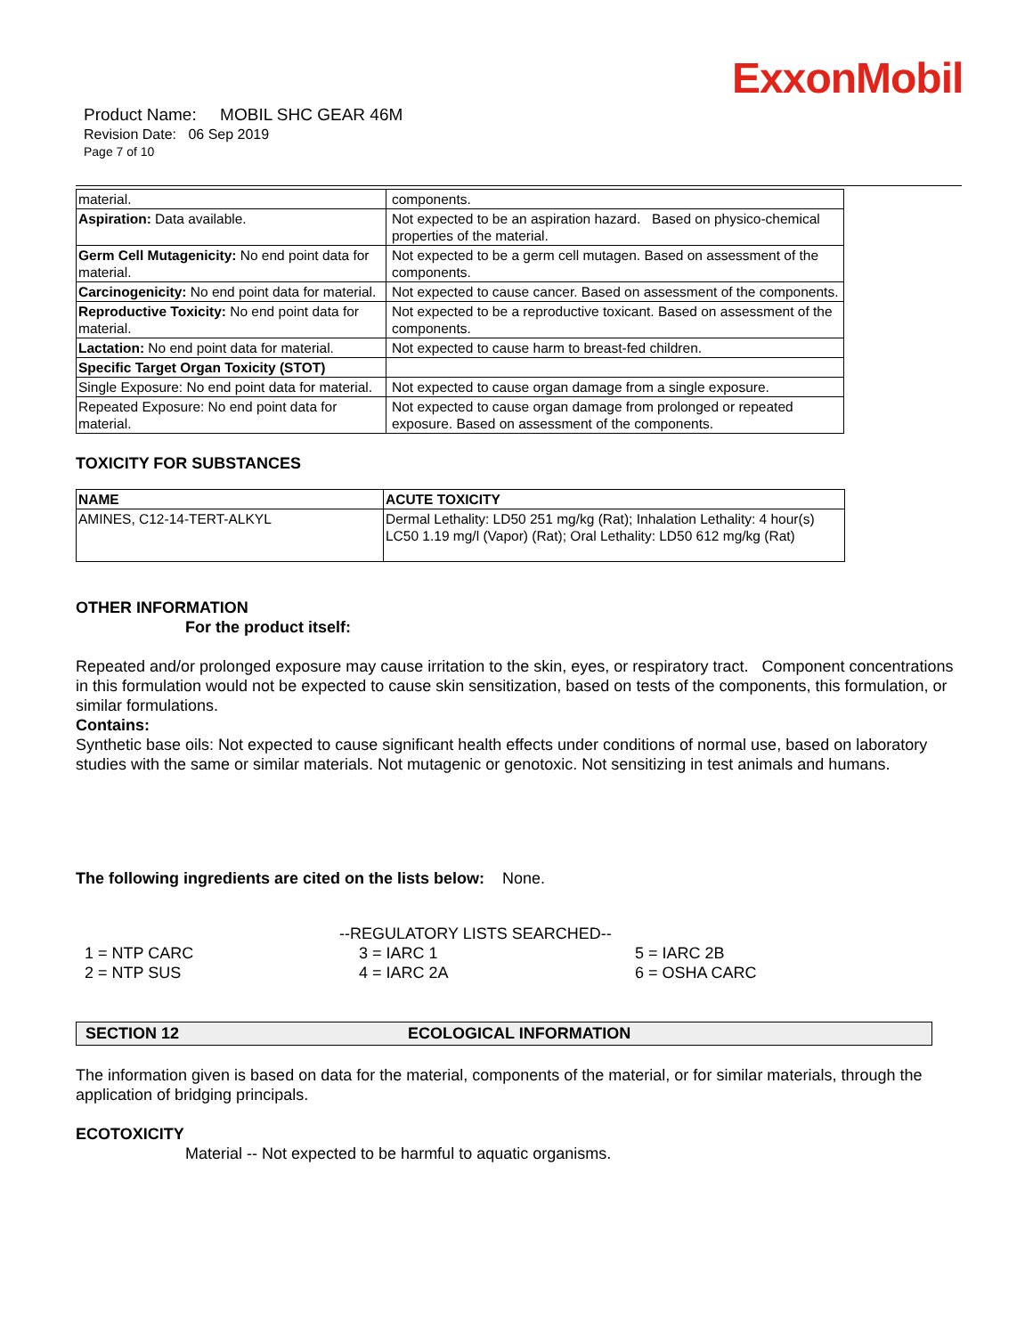ExxonMobil
Product Name: MOBIL SHC GEAR 46M
Revision Date: 06 Sep 2019
Page 7 of 10
| material. | components. |
| Aspiration: Data available. | Not expected to be an aspiration hazard. Based on physico-chemical properties of the material. |
| Germ Cell Mutagenicity: No end point data for material. | Not expected to be a germ cell mutagen. Based on assessment of the components. |
| Carcinogenicity: No end point data for material. | Not expected to cause cancer. Based on assessment of the components. |
| Reproductive Toxicity: No end point data for material. | Not expected to be a reproductive toxicant. Based on assessment of the components. |
| Lactation: No end point data for material. | Not expected to cause harm to breast-fed children. |
| Specific Target Organ Toxicity (STOT) | |
| Single Exposure: No end point data for material. | Not expected to cause organ damage from a single exposure. |
| Repeated Exposure: No end point data for material. | Not expected to cause organ damage from prolonged or repeated exposure. Based on assessment of the components. |
TOXICITY FOR SUBSTANCES
| NAME | ACUTE TOXICITY |
| --- | --- |
| AMINES, C12-14-TERT-ALKYL | Dermal Lethality: LD50 251 mg/kg (Rat); Inhalation Lethality: 4 hour(s) LC50 1.19 mg/l (Vapor) (Rat); Oral Lethality: LD50 612 mg/kg (Rat) |
OTHER INFORMATION
For the product itself:
Repeated and/or prolonged exposure may cause irritation to the skin, eyes, or respiratory tract. Component concentrations in this formulation would not be expected to cause skin sensitization, based on tests of the components, this formulation, or similar formulations.
Contains:
Synthetic base oils: Not expected to cause significant health effects under conditions of normal use, based on laboratory studies with the same or similar materials. Not mutagenic or genotoxic. Not sensitizing in test animals and humans.
The following ingredients are cited on the lists below: None.
--REGULATORY LISTS SEARCHED--
1 = NTP CARC
2 = NTP SUS
3 = IARC 1
4 = IARC 2A
5 = IARC 2B
6 = OSHA CARC
SECTION 12 ECOLOGICAL INFORMATION
The information given is based on data for the material, components of the material, or for similar materials, through the application of bridging principals.
ECOTOXICITY
Material -- Not expected to be harmful to aquatic organisms.